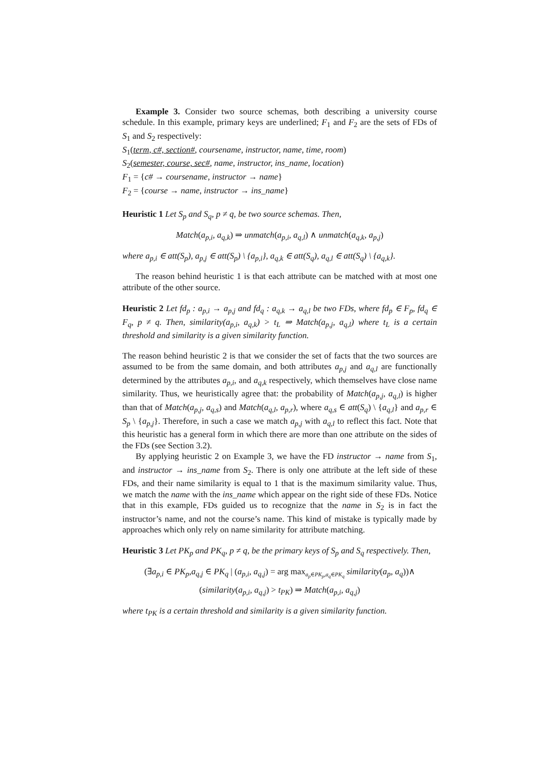Example 3. Consider two source schemas, both describing a university course schedule. In this example, primary keys are underlined; F<sub>1</sub> and F<sub>2</sub> are the sets of FDs of S<sub>1</sub> and S<sub>2</sub> respectively:
S<sub>1</sub>(term, c#, section#, coursename, instructor, name, time, room)
S<sub>2</sub>(semester, course, sec#, name, instructor, ins_name, location)
F<sub>1</sub> = {c# → coursename, instructor → name}
F<sub>2</sub> = {course → name, instructor → ins_name}
Heuristic 1 Let S<sub>p</sub> and S<sub>q</sub>, p ≠ q, be two source schemas. Then,
Match(a<sub>p,i</sub>, a<sub>q,k</sub>) ⇒ unmatch(a<sub>p,i</sub>, a<sub>q,l</sub>) ∧ unmatch(a<sub>q,k</sub>, a<sub>p,j</sub>)
where a<sub>p,i</sub> ∈ att(S<sub>p</sub>), a<sub>p,j</sub> ∈ att(S<sub>p</sub>) \ {a<sub>p,i</sub>}, a<sub>q,k</sub> ∈ att(S<sub>q</sub>), a<sub>q,l</sub> ∈ att(S<sub>q</sub>) \ {a<sub>q,k</sub>}.
The reason behind heuristic 1 is that each attribute can be matched with at most one attribute of the other source.
Heuristic 2 Let fd<sub>p</sub> : a<sub>p,i</sub> → a<sub>p,j</sub> and fd<sub>q</sub> : a<sub>q,k</sub> → a<sub>q,l</sub> be two FDs, where fd<sub>p</sub> ∈ F<sub>p</sub>, fd<sub>q</sub> ∈ F<sub>q</sub>, p ≠ q. Then, similarity(a<sub>p,i</sub>, a<sub>q,k</sub>) > t<sub>L</sub> ⇒ Match(a<sub>p,j</sub>, a<sub>q,l</sub>) where t<sub>L</sub> is a certain threshold and similarity is a given similarity function.
The reason behind heuristic 2 is that we consider the set of facts that the two sources are assumed to be from the same domain, and both attributes a<sub>p,j</sub> and a<sub>q,l</sub> are functionally determined by the attributes a<sub>p,i</sub>, and a<sub>q,k</sub> respectively, which themselves have close name similarity. Thus, we heuristically agree that: the probability of Match(a<sub>p,j</sub>, a<sub>q,l</sub>) is higher than that of Match(a<sub>p,j</sub>, a<sub>q,s</sub>) and Match(a<sub>q,l</sub>, a<sub>p,r</sub>), where a<sub>q,s</sub> ∈ att(S<sub>q</sub>) \ {a<sub>q,l</sub>} and a<sub>p,r</sub> ∈ S<sub>p</sub> \ {a<sub>p,j</sub>}. Therefore, in such a case we match a<sub>p,j</sub> with a<sub>q,l</sub> to reflect this fact. Note that this heuristic has a general form in which there are more than one attribute on the sides of the FDs (see Section 3.2).
By applying heuristic 2 on Example 3, we have the FD instructor → name from S<sub>1</sub>, and instructor → ins_name from S<sub>2</sub>. There is only one attribute at the left side of these FDs, and their name similarity is equal to 1 that is the maximum similarity value. Thus, we match the name with the ins_name which appear on the right side of these FDs. Notice that in this example, FDs guided us to recognize that the name in S<sub>2</sub> is in fact the instructor’s name, and not the course’s name. This kind of mistake is typically made by approaches which only rely on name similarity for attribute matching.
Heuristic 3 Let PK<sub>p</sub> and PK<sub>q</sub>, p ≠ q, be the primary keys of S<sub>p</sub> and S<sub>q</sub> respectively. Then,
(∃a<sub>p,i</sub> ∈ PK<sub>p</sub>,a<sub>q,j</sub> ∈ PK<sub>q</sub> | (a<sub>p,i</sub>, a<sub>q,j</sub>) = arg max<sub>a<sub>p</sub>∈PK<sub>p</sub>,a<sub>q</sub>∈PK<sub>q</sub></sub> similarity(a<sub>p</sub>, a<sub>q</sub>))∧
(similarity(a<sub>p,i</sub>, a<sub>q,j</sub>) > t<sub>PK</sub>) ⇒ Match(a<sub>p,i</sub>, a<sub>q,j</sub>)
where t<sub>PK</sub> is a certain threshold and similarity is a given similarity function.